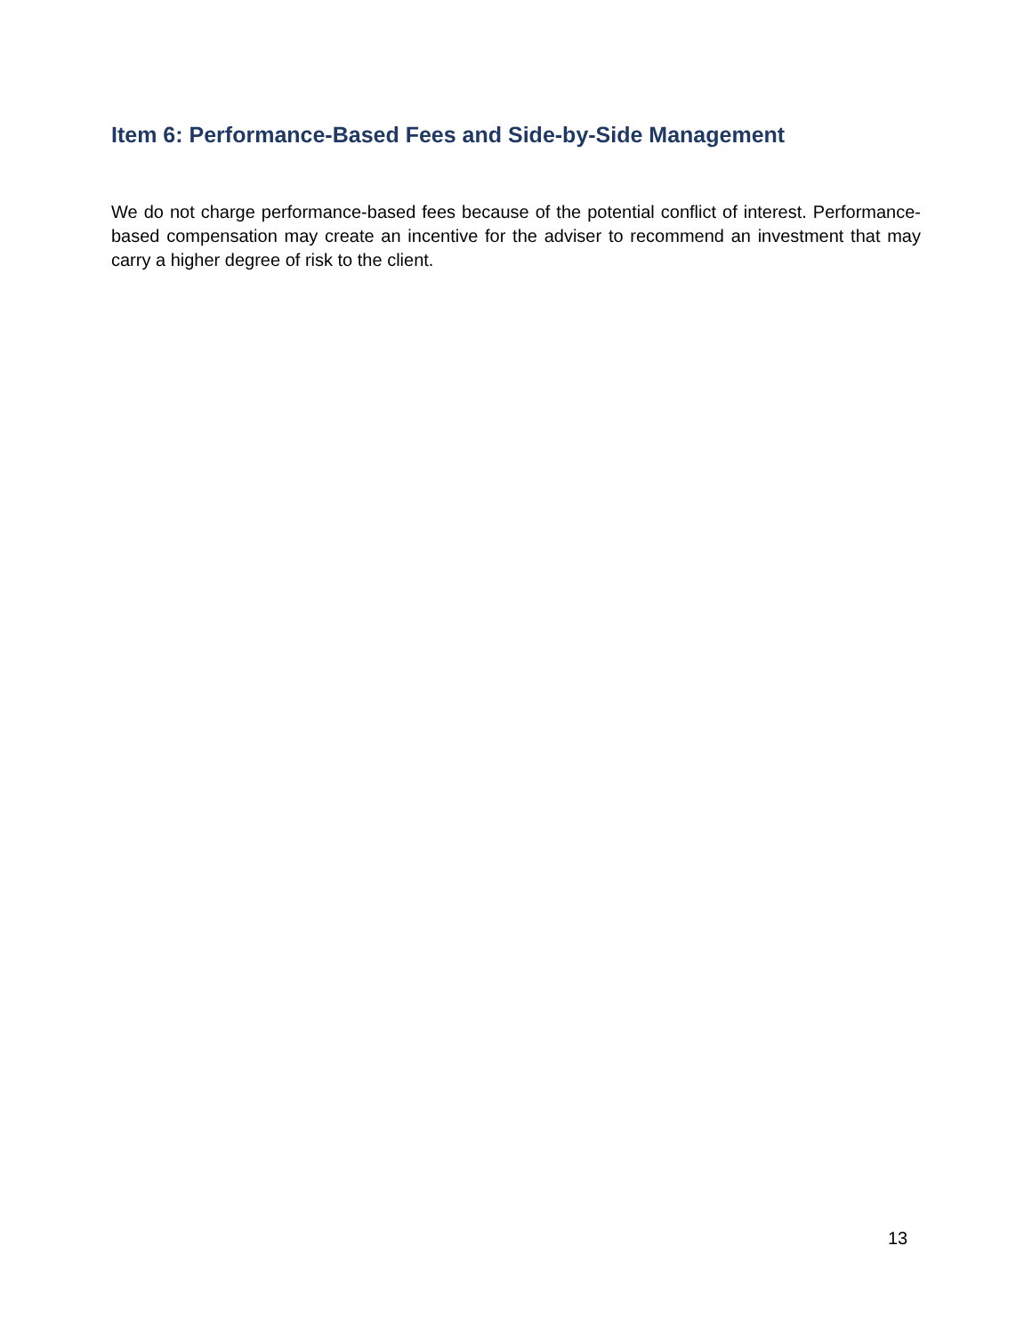Item 6: Performance-Based Fees and Side-by-Side Management
We do not charge performance-based fees because of the potential conflict of interest. Performance-based compensation may create an incentive for the adviser to recommend an investment that may carry a higher degree of risk to the client.
13